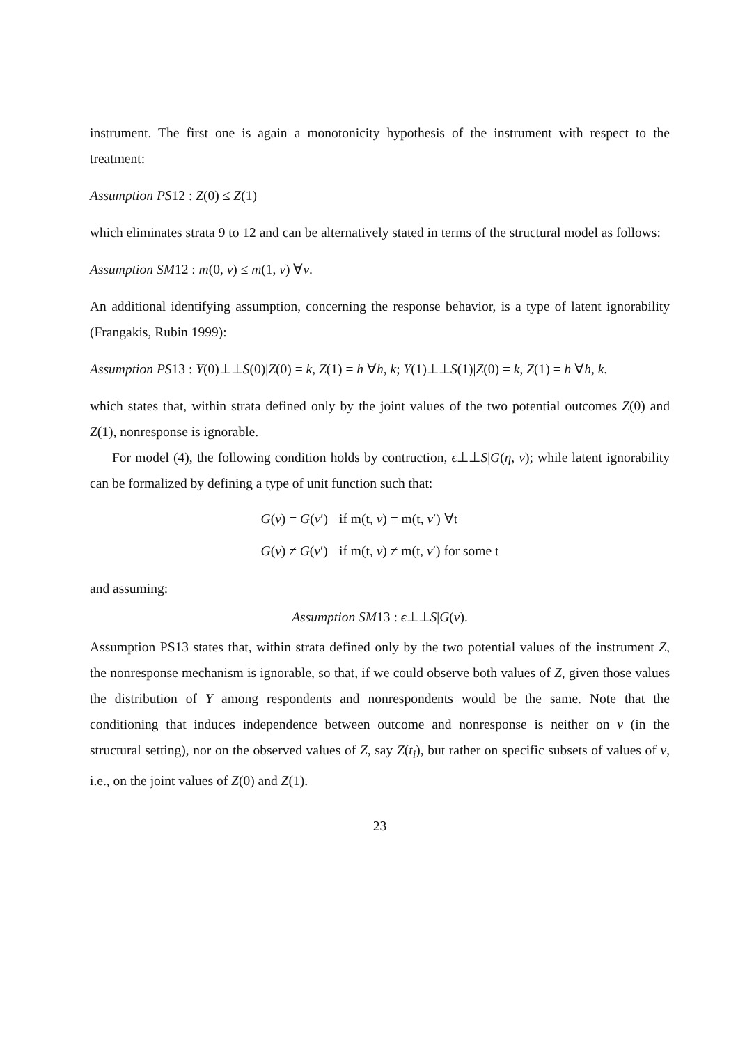instrument. The first one is again a monotonicity hypothesis of the instrument with respect to the treatment:
Assumption PS12 : Z(0) ≤ Z(1)
which eliminates strata 9 to 12 and can be alternatively stated in terms of the structural model as follows:
Assumption SM12 : m(0, ν) ≤ m(1, ν) ∀ν.
An additional identifying assumption, concerning the response behavior, is a type of latent ignorability (Frangakis, Rubin 1999):
Assumption PS13 : Y(0)⊥⊥S(0)|Z(0) = k, Z(1) = h ∀h, k; Y(1)⊥⊥S(1)|Z(0) = k, Z(1) = h ∀h, k.
which states that, within strata defined only by the joint values of the two potential outcomes Z(0) and Z(1), nonresponse is ignorable.
For model (4), the following condition holds by contruction, ϵ⊥⊥S|G(η, ν); while latent ignorability can be formalized by defining a type of unit function such that:
G(ν) = G(ν′) if m(t, ν) = m(t, ν′) ∀t G(ν) ≠ G(ν′) if m(t, ν) ≠ m(t, ν′) for some t
and assuming:
Assumption SM13 : ϵ⊥⊥S|G(ν).
Assumption PS13 states that, within strata defined only by the two potential values of the instrument Z, the nonresponse mechanism is ignorable, so that, if we could observe both values of Z, given those values the distribution of Y among respondents and nonrespondents would be the same. Note that the conditioning that induces independence between outcome and nonresponse is neither on ν (in the structural setting), nor on the observed values of Z, say Z(t<sub>i</sub>), but rather on specific subsets of values of ν, i.e., on the joint values of Z(0) and Z(1).
23